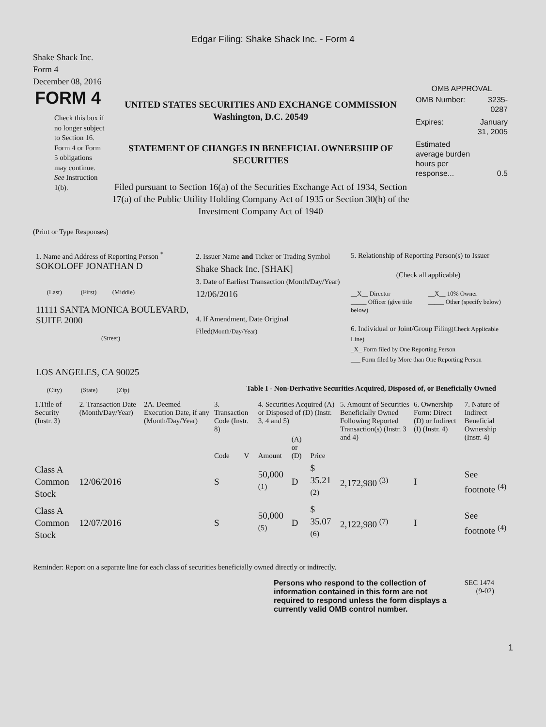Edgar Filing: Shake Shack Inc. - Form 4
Shake Shack Inc.
Form 4
December 08, 2016
FORM 4
Check this box if no longer subject to Section 16. Form 4 or Form 5 obligations may continue. See Instruction 1(b).
UNITED STATES SECURITIES AND EXCHANGE COMMISSION
Washington, D.C. 20549
STATEMENT OF CHANGES IN BENEFICIAL OWNERSHIP OF SECURITIES
Filed pursuant to Section 16(a) of the Securities Exchange Act of 1934, Section 17(a) of the Public Utility Holding Company Act of 1935 or Section 30(h) of the Investment Company Act of 1940
OMB APPROVAL
| OMB Number: | 3235-0287 |
| Expires: | January 31, 2005 |
| Estimated average burden hours per response... | 0.5 |
(Print or Type Responses)
1. Name and Address of Reporting Person <sup>*</sup>
SOKOLOFF JONATHAN D
(Last) (First) (Middle)
11111 SANTA MONICA BOULEVARD, SUITE 2000
(Street)
LOS ANGELES, CA 90025
(City) (State) (Zip)
2. Issuer Name and Ticker or Trading Symbol
Shake Shack Inc. [SHAK]
3. Date of Earliest Transaction (Month/Day/Year)
12/06/2016
4. If Amendment, Date Original Filed(Month/Day/Year)
5. Relationship of Reporting Person(s) to Issuer
(Check all applicable)
__X__ Director
_____ Officer (give title below)
__X__ 10% Owner
_____ Other (specify below)
6. Individual or Joint/Group Filing(Check Applicable Line)
_X_ Form filed by One Reporting Person
___ Form filed by More than One Reporting Person
Table I - Non-Derivative Securities Acquired, Disposed of, or Beneficially Owned
| 1.Title of Security (Instr. 3) | 2. Transaction Date (Month/Day/Year) | 2A. Deemed Execution Date, if any (Month/Day/Year) | 3. Transaction Code (Instr. 8) | | 4. Securities Acquired (A) or Disposed of (D) (Instr. 3, 4 and 5) | | | 5. Amount of Securities Beneficially Owned Following Reported Transaction(s) (Instr. 3 and 4) | 6. Ownership Form: Direct (D) or Indirect (I) (Instr. 4) | 7. Nature of Indirect Beneficial Ownership (Instr. 4) |
| --- | --- | --- | --- | --- | --- | --- | --- | --- | --- | --- |
| | | | Code | V | Amount | (A) or (D) | Price | | | |
| Class A Common Stock | 12/06/2016 | | S | | 50,000 <sup>(1)</sup> | D | $ 35.21 <sup>(2)</sup> | 2,172,980 <sup>(3)</sup> | I | See footnote <sup>(4)</sup> |
| Class A Common Stock | 12/07/2016 | | S | | 50,000 <sup>(5)</sup> | D | $ 35.07 <sup>(6)</sup> | 2,122,980 <sup>(7)</sup> | I | See footnote <sup>(4)</sup> |
Reminder: Report on a separate line for each class of securities beneficially owned directly or indirectly.
Persons who respond to the collection of information contained in this form are not required to respond unless the form displays a currently valid OMB control number.
SEC 1474
(9-02)
1